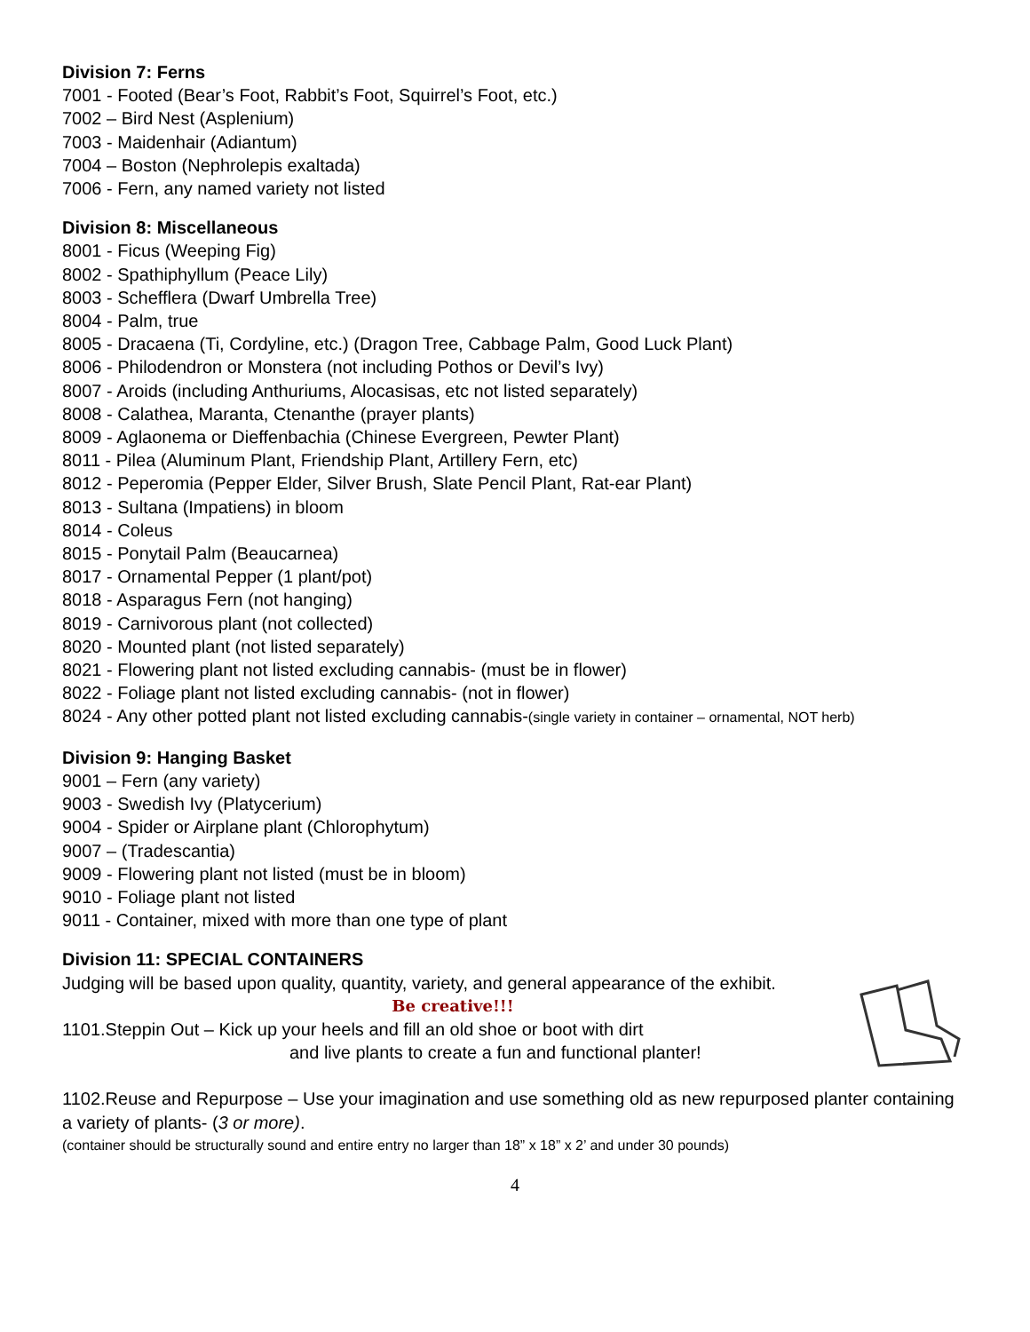Division 7: Ferns
7001 - Footed (Bear’s Foot, Rabbit’s Foot, Squirrel’s Foot, etc.)
7002 – Bird Nest (Asplenium)
7003 - Maidenhair (Adiantum)
7004 – Boston (Nephrolepis exaltada)
7006 - Fern, any named variety not listed
Division 8: Miscellaneous
8001 - Ficus (Weeping Fig)
8002 - Spathiphyllum (Peace Lily)
8003 - Schefflera (Dwarf Umbrella Tree)
8004 - Palm, true
8005 - Dracaena (Ti, Cordyline, etc.) (Dragon Tree, Cabbage Palm, Good Luck Plant)
8006 - Philodendron or Monstera (not including Pothos or Devil’s Ivy)
8007 - Aroids (including Anthuriums, Alocasisas, etc not listed separately)
8008 - Calathea, Maranta, Ctenanthe (prayer plants)
8009 - Aglaonema or Dieffenbachia (Chinese Evergreen, Pewter Plant)
8011 - Pilea (Aluminum Plant, Friendship Plant, Artillery Fern, etc)
8012 - Peperomia (Pepper Elder, Silver Brush, Slate Pencil Plant, Rat-ear Plant)
8013 - Sultana (Impatiens) in bloom
8014 - Coleus
8015 - Ponytail Palm (Beaucarnea)
8017 - Ornamental Pepper (1 plant/pot)
8018 - Asparagus Fern (not hanging)
8019 - Carnivorous plant (not collected)
8020 - Mounted plant (not listed separately)
8021 - Flowering plant not listed excluding cannabis- (must be in flower)
8022 - Foliage plant not listed excluding cannabis- (not in flower)
8024 - Any other potted plant not listed excluding cannabis-(single variety in container – ornamental, NOT herb)
Division 9: Hanging Basket
9001 – Fern (any variety)
9003 - Swedish Ivy (Platycerium)
9004 - Spider or Airplane plant (Chlorophytum)
9007 – (Tradescantia)
9009 - Flowering plant not listed (must be in bloom)
9010 - Foliage plant not listed
9011 - Container, mixed with more than one type of plant
Division 11: SPECIAL CONTAINERS
Judging will be based upon quality, quantity, variety, and general appearance of the exhibit.
Be creative!!!
1101.Steppin Out – Kick up your heels and fill an old shoe or boot with dirt
and live plants to create a fun and functional planter!
1102.Reuse and Repurpose – Use your imagination and use something old as new repurposed planter containing a variety of plants- (3 or more).
(container should be structurally sound and entire entry no larger than 18” x 18” x 2’ and under 30 pounds)
4